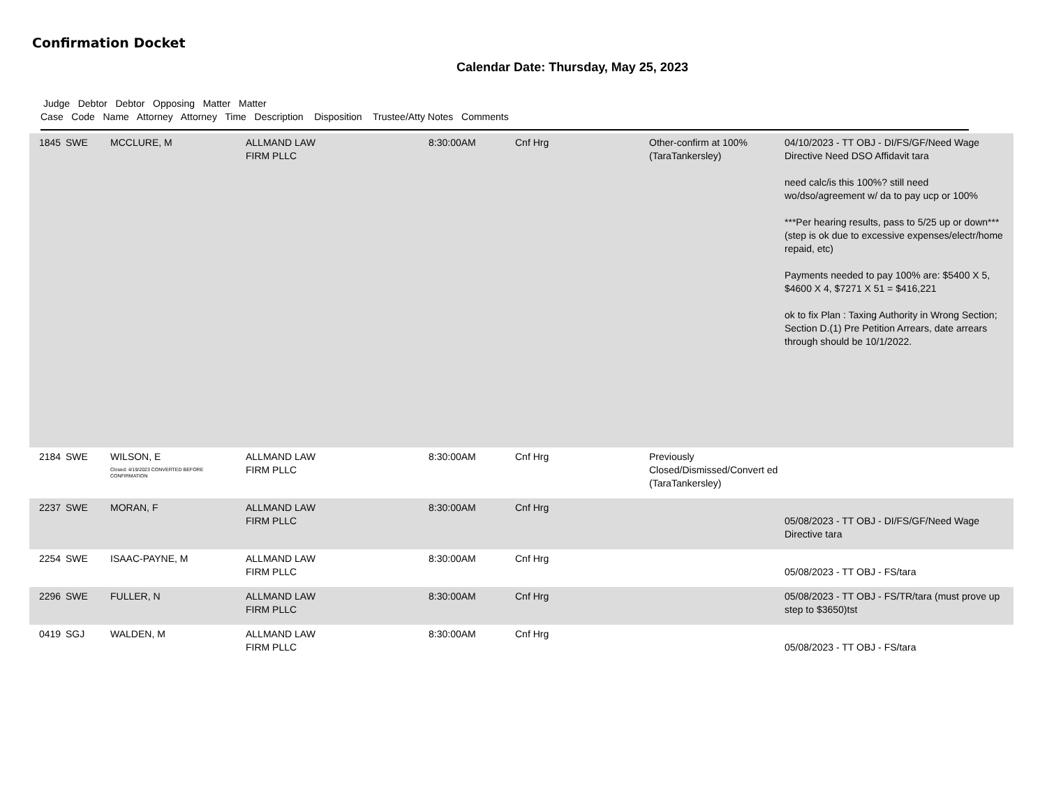Confirmation Docket
Calendar Date: Thursday, May 25, 2023
Judge Debtor Debtor Opposing Matter Matter
Case Code Name Attorney Attorney Time Description Disposition Trustee/Atty Notes Comments
| 1845 | SWE | MCCLURE, M | ALLMAND LAW FIRM PLLC | 8:30:00AM | Cnf Hrg | Other-confirm at 100% (TaraTankersley) | 04/10/2023 - TT OBJ - DI/FS/GF/Need Wage Directive Need DSO Affidavit tara need calc/is this 100%? still need wo/dso/agreement w/ da to pay ucp or 100% ***Per hearing results, pass to 5/25 up or down*** (step is ok due to excessive expenses/electr/home repaid, etc) Payments needed to pay 100% are: $5400 X 5, $4600 X 4, $7271 X 51 = $416,221 ok to fix Plan : Taxing Authority in Wrong Section; Section D.(1) Pre Petition Arrears, date arrears through should be 10/1/2022. |
| 2184 | SWE | WILSON, E Closed: 4/19/2023 CONVERTED BEFORE CONFIRMATION | ALLMAND LAW FIRM PLLC | 8:30:00AM | Cnf Hrg | Previously Closed/Dismissed/Convert ed (TaraTankersley) | |
| 2237 | SWE | MORAN, F | ALLMAND LAW FIRM PLLC | 8:30:00AM | Cnf Hrg | | 05/08/2023 - TT OBJ - DI/FS/GF/Need Wage Directive tara |
| 2254 | SWE | ISAAC-PAYNE, M | ALLMAND LAW FIRM PLLC | 8:30:00AM | Cnf Hrg | | 05/08/2023 - TT OBJ - FS/tara |
| 2296 | SWE | FULLER, N | ALLMAND LAW FIRM PLLC | 8:30:00AM | Cnf Hrg | | 05/08/2023 - TT OBJ - FS/TR/tara (must prove up step to $3650)tst |
| 0419 | SGJ | WALDEN, M | ALLMAND LAW FIRM PLLC | 8:30:00AM | Cnf Hrg | | 05/08/2023 - TT OBJ - FS/tara |